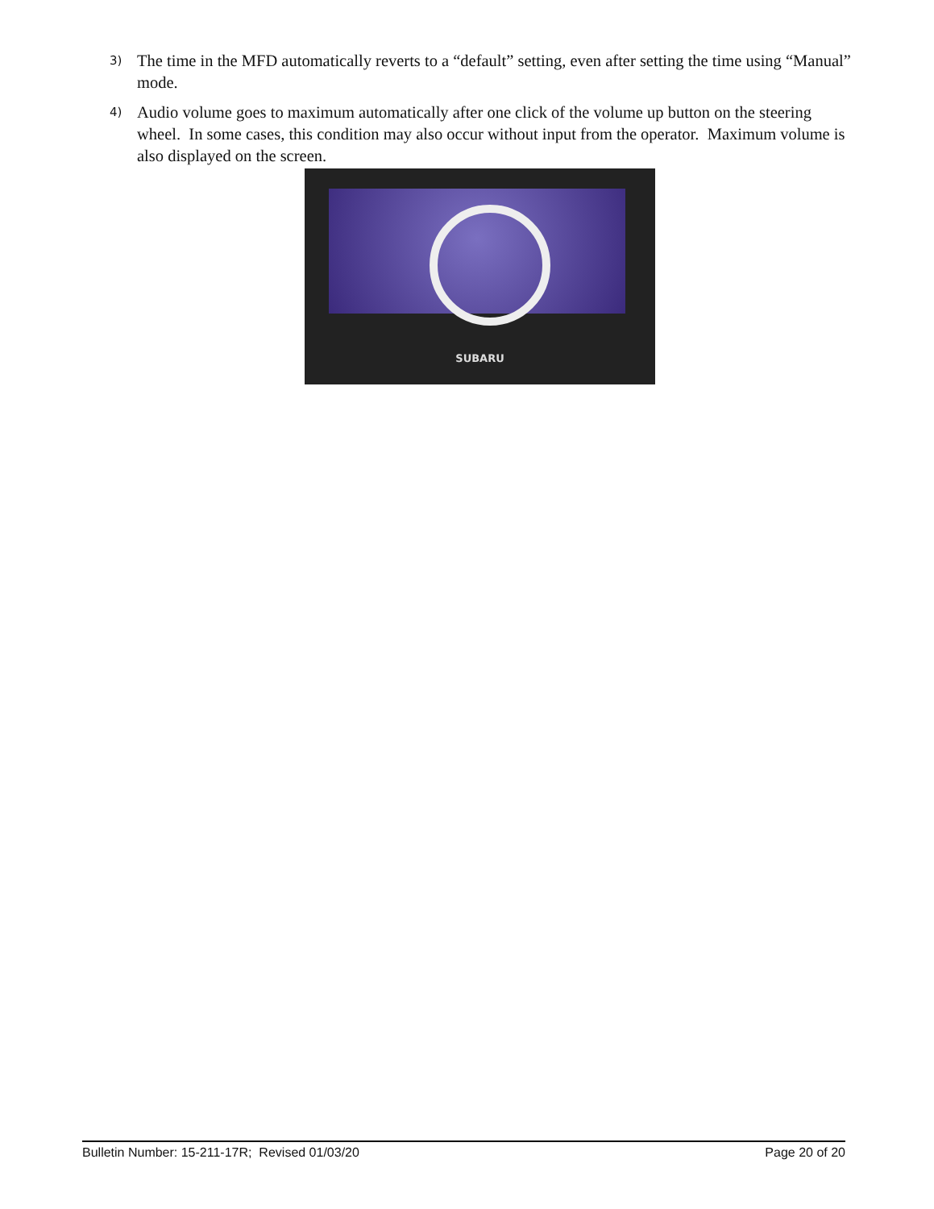3) The time in the MFD automatically reverts to a “default” setting, even after setting the time using “Manual” mode.
4) Audio volume goes to maximum automatically after one click of the volume up button on the steering wheel. In some cases, this condition may also occur without input from the operator. Maximum volume is also displayed on the screen.
SUBARU
Bulletin Number: 15-211-17R; Revised 01/03/20 Page 20 of 20